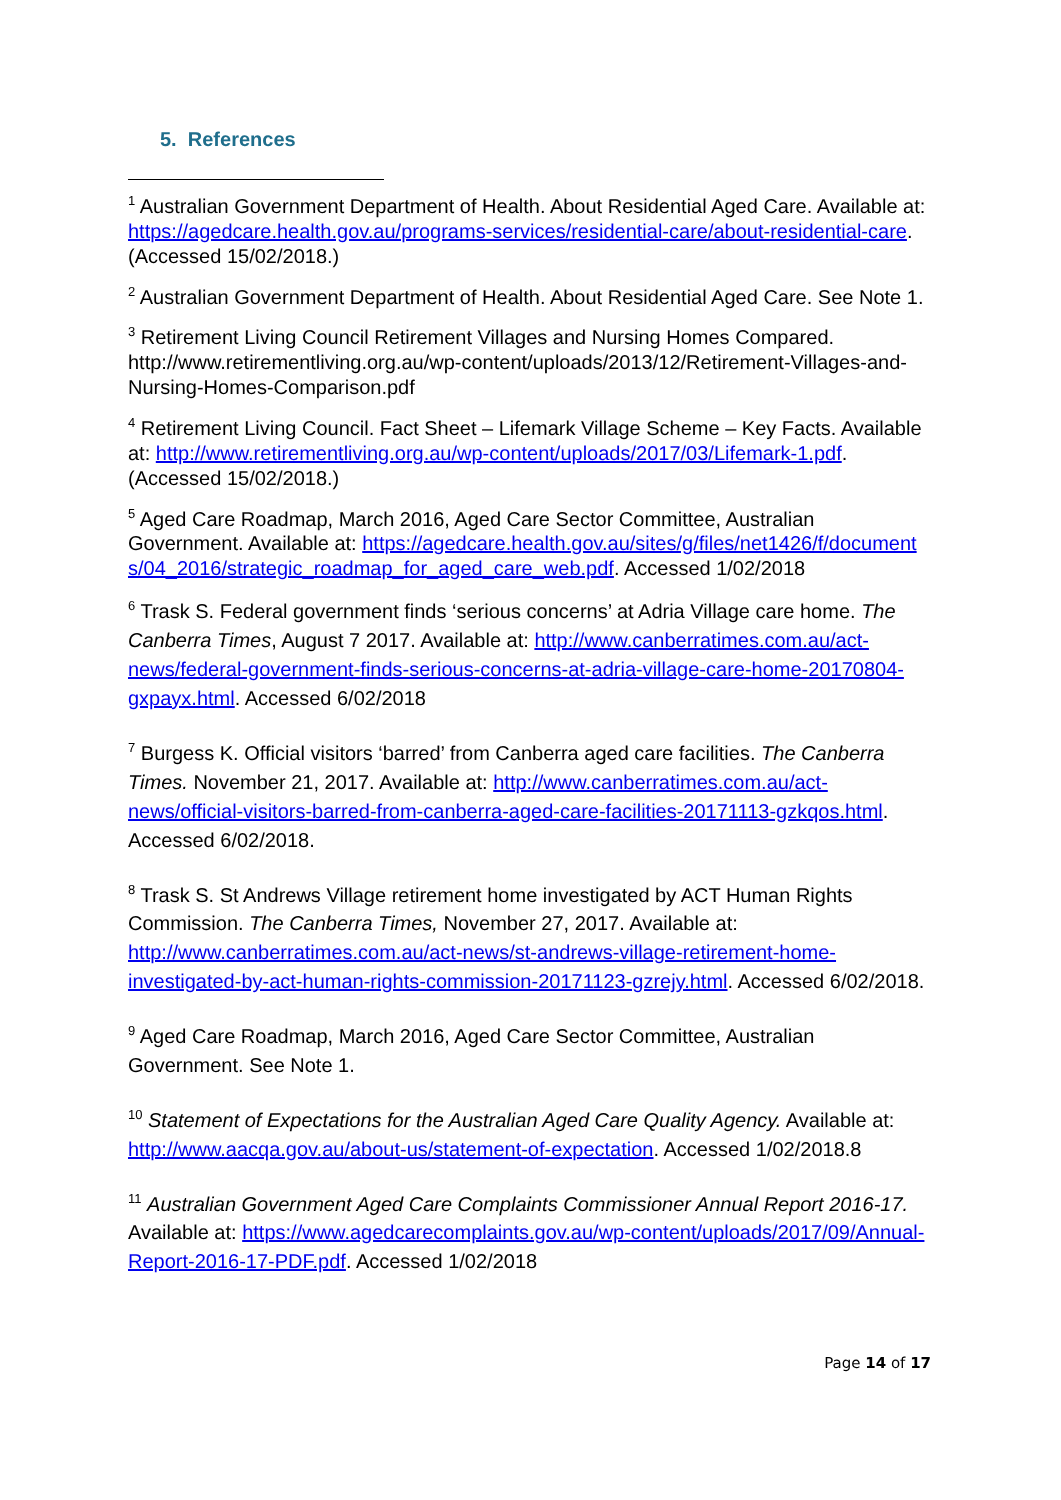5. References
<sup>1</sup> Australian Government Department of Health. About Residential Aged Care. Available at: https://agedcare.health.gov.au/programs-services/residential-care/about-residential-care. (Accessed 15/02/2018.)
<sup>2</sup> Australian Government Department of Health. About Residential Aged Care. See Note 1.
<sup>3</sup> Retirement Living Council Retirement Villages and Nursing Homes Compared. http://www.retirementliving.org.au/wp-content/uploads/2013/12/Retirement-Villages-and-Nursing-Homes-Comparison.pdf
<sup>4</sup> Retirement Living Council. Fact Sheet – Lifemark Village Scheme – Key Facts. Available at: http://www.retirementliving.org.au/wp-content/uploads/2017/03/Lifemark-1.pdf. (Accessed 15/02/2018.)
<sup>5</sup> Aged Care Roadmap, March 2016, Aged Care Sector Committee, Australian Government. Available at: https://agedcare.health.gov.au/sites/g/files/net1426/f/documents/04_2016/strategic_roadmap_for_aged_care_web.pdf. Accessed 1/02/2018
<sup>6</sup> Trask S. Federal government finds ‘serious concerns’ at Adria Village care home. The Canberra Times, August 7 2017. Available at: http://www.canberratimes.com.au/act-news/federal-government-finds-serious-concerns-at-adria-village-care-home-20170804-gxpayx.html. Accessed 6/02/2018
<sup>7</sup> Burgess K. Official visitors ‘barred’ from Canberra aged care facilities. The Canberra Times. November 21, 2017. Available at: http://www.canberratimes.com.au/act-news/official-visitors-barred-from-canberra-aged-care-facilities-20171113-gzkqos.html. Accessed 6/02/2018.
<sup>8</sup> Trask S. St Andrews Village retirement home investigated by ACT Human Rights Commission. The Canberra Times, November 27, 2017. Available at: http://www.canberratimes.com.au/act-news/st-andrews-village-retirement-home-investigated-by-act-human-rights-commission-20171123-gzrejy.html. Accessed 6/02/2018.
<sup>9</sup> Aged Care Roadmap, March 2016, Aged Care Sector Committee, Australian Government. See Note 1.
<sup>10</sup> Statement of Expectations for the Australian Aged Care Quality Agency. Available at: http://www.aacqa.gov.au/about-us/statement-of-expectation. Accessed 1/02/2018.8
<sup>11</sup> Australian Government Aged Care Complaints Commissioner Annual Report 2016-17. Available at: https://www.agedcarecomplaints.gov.au/wp-content/uploads/2017/09/Annual-Report-2016-17-PDF.pdf. Accessed 1/02/2018
Page 14 of 17